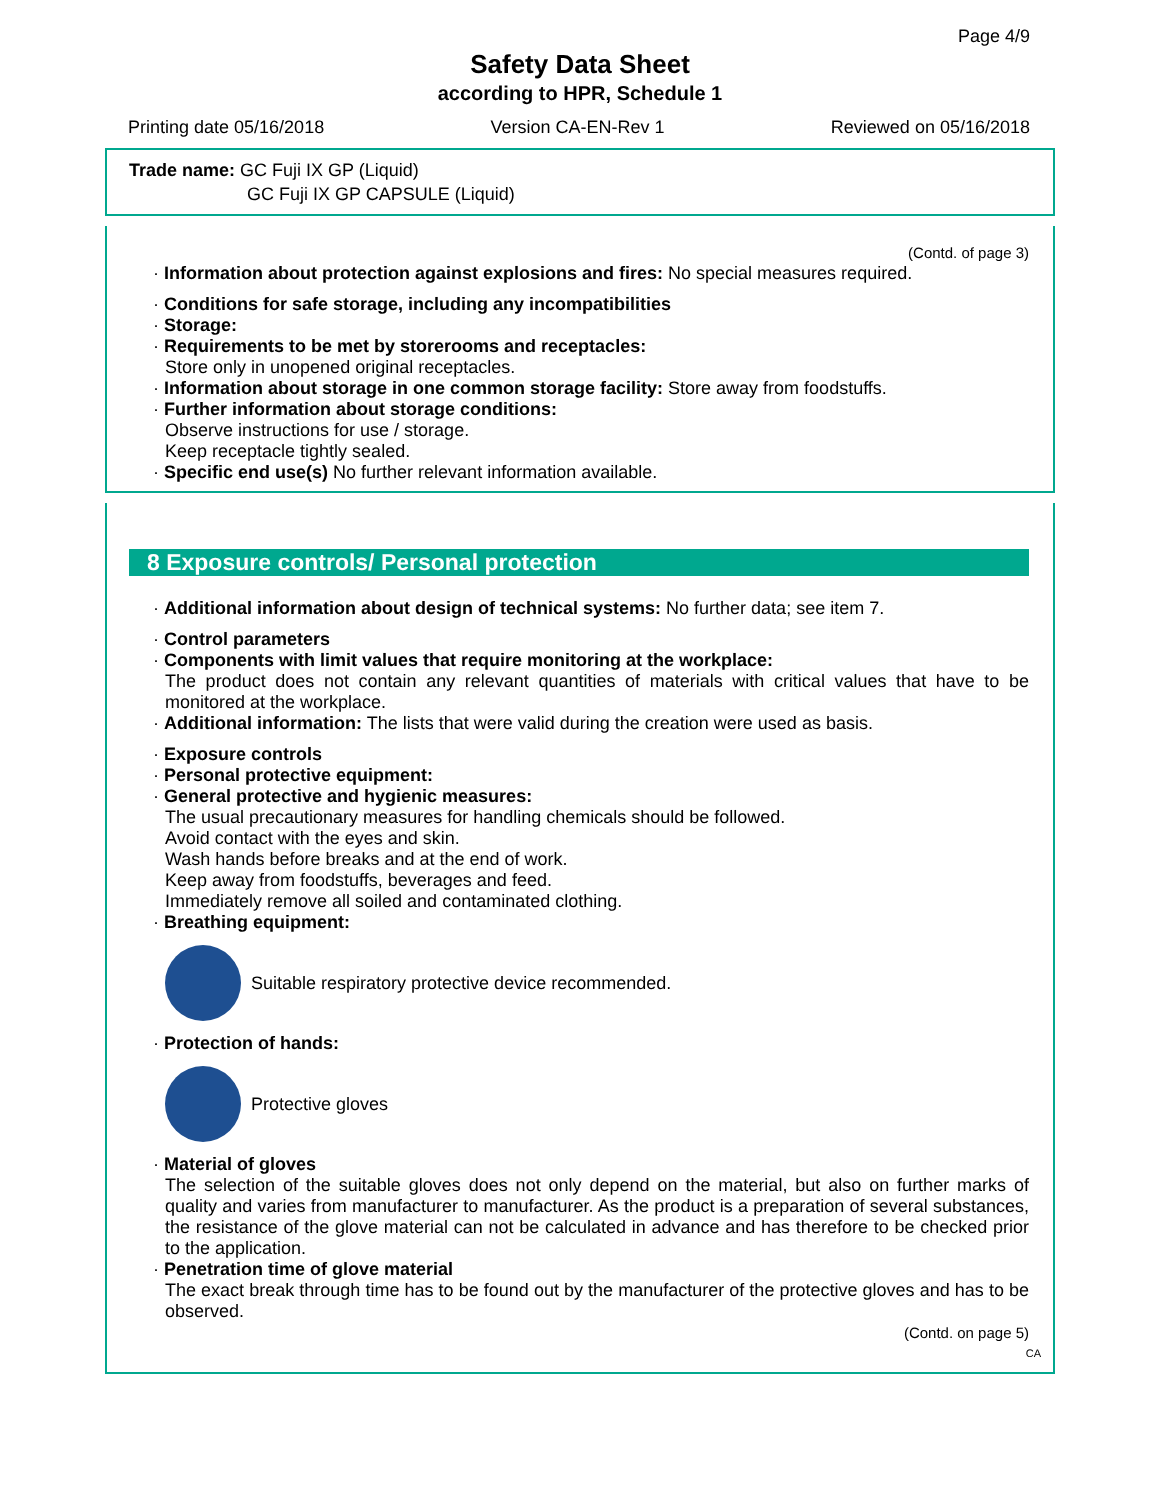Page 4/9
Safety Data Sheet
according to HPR, Schedule 1
Printing date 05/16/2018 Version CA-EN-Rev 1 Reviewed on 05/16/2018
Trade name: GC Fuji IX GP (Liquid)
GC Fuji IX GP CAPSULE (Liquid)
(Contd. of page 3)
· Information about protection against explosions and fires: No special measures required.
· Conditions for safe storage, including any incompatibilities
· Storage:
· Requirements to be met by storerooms and receptacles:
Store only in unopened original receptacles.
· Information about storage in one common storage facility: Store away from foodstuffs.
· Further information about storage conditions:
Observe instructions for use / storage.
Keep receptacle tightly sealed.
· Specific end use(s) No further relevant information available.
8 Exposure controls/ Personal protection
· Additional information about design of technical systems: No further data; see item 7.
· Control parameters
· Components with limit values that require monitoring at the workplace:
The product does not contain any relevant quantities of materials with critical values that have to be monitored at the workplace.
· Additional information: The lists that were valid during the creation were used as basis.
· Exposure controls
· Personal protective equipment:
· General protective and hygienic measures:
The usual precautionary measures for handling chemicals should be followed.
Avoid contact with the eyes and skin.
Wash hands before breaks and at the end of work.
Keep away from foodstuffs, beverages and feed.
Immediately remove all soiled and contaminated clothing.
· Breathing equipment:
Suitable respiratory protective device recommended.
· Protection of hands:
Protective gloves
· Material of gloves
The selection of the suitable gloves does not only depend on the material, but also on further marks of quality and varies from manufacturer to manufacturer. As the product is a preparation of several substances, the resistance of the glove material can not be calculated in advance and has therefore to be checked prior to the application.
· Penetration time of glove material
The exact break through time has to be found out by the manufacturer of the protective gloves and has to be observed.
(Contd. on page 5)
CA